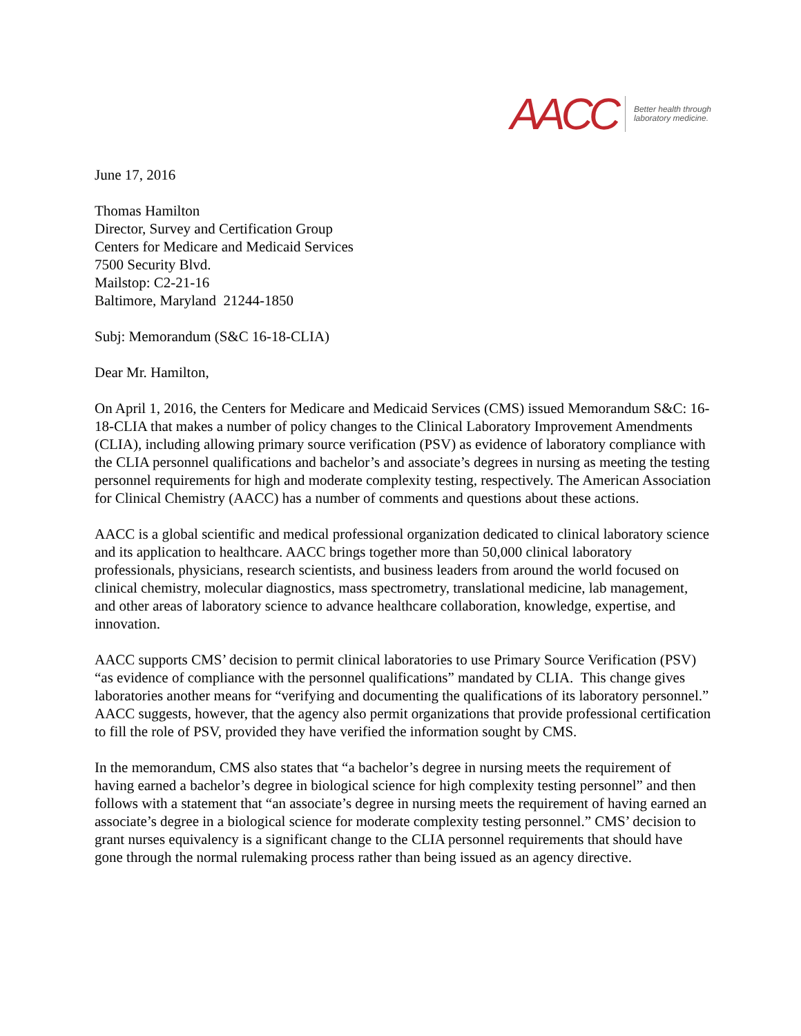AACC Better health through
laboratory medicine.
June 17, 2016
Thomas Hamilton
Director, Survey and Certification Group
Centers for Medicare and Medicaid Services
7500 Security Blvd.
Mailstop: C2-21-16
Baltimore, Maryland 21244-1850
Subj: Memorandum (S&C 16-18-CLIA)
Dear Mr. Hamilton,
On April 1, 2016, the Centers for Medicare and Medicaid Services (CMS) issued Memorandum S&C: 16-18-CLIA that makes a number of policy changes to the Clinical Laboratory Improvement Amendments (CLIA), including allowing primary source verification (PSV) as evidence of laboratory compliance with the CLIA personnel qualifications and bachelor’s and associate’s degrees in nursing as meeting the testing personnel requirements for high and moderate complexity testing, respectively. The American Association for Clinical Chemistry (AACC) has a number of comments and questions about these actions.
AACC is a global scientific and medical professional organization dedicated to clinical laboratory science and its application to healthcare. AACC brings together more than 50,000 clinical laboratory professionals, physicians, research scientists, and business leaders from around the world focused on clinical chemistry, molecular diagnostics, mass spectrometry, translational medicine, lab management, and other areas of laboratory science to advance healthcare collaboration, knowledge, expertise, and innovation.
AACC supports CMS’ decision to permit clinical laboratories to use Primary Source Verification (PSV) “as evidence of compliance with the personnel qualifications” mandated by CLIA. This change gives laboratories another means for “verifying and documenting the qualifications of its laboratory personnel.” AACC suggests, however, that the agency also permit organizations that provide professional certification to fill the role of PSV, provided they have verified the information sought by CMS.
In the memorandum, CMS also states that “a bachelor’s degree in nursing meets the requirement of having earned a bachelor’s degree in biological science for high complexity testing personnel” and then follows with a statement that “an associate’s degree in nursing meets the requirement of having earned an associate’s degree in a biological science for moderate complexity testing personnel.” CMS’ decision to grant nurses equivalency is a significant change to the CLIA personnel requirements that should have gone through the normal rulemaking process rather than being issued as an agency directive.